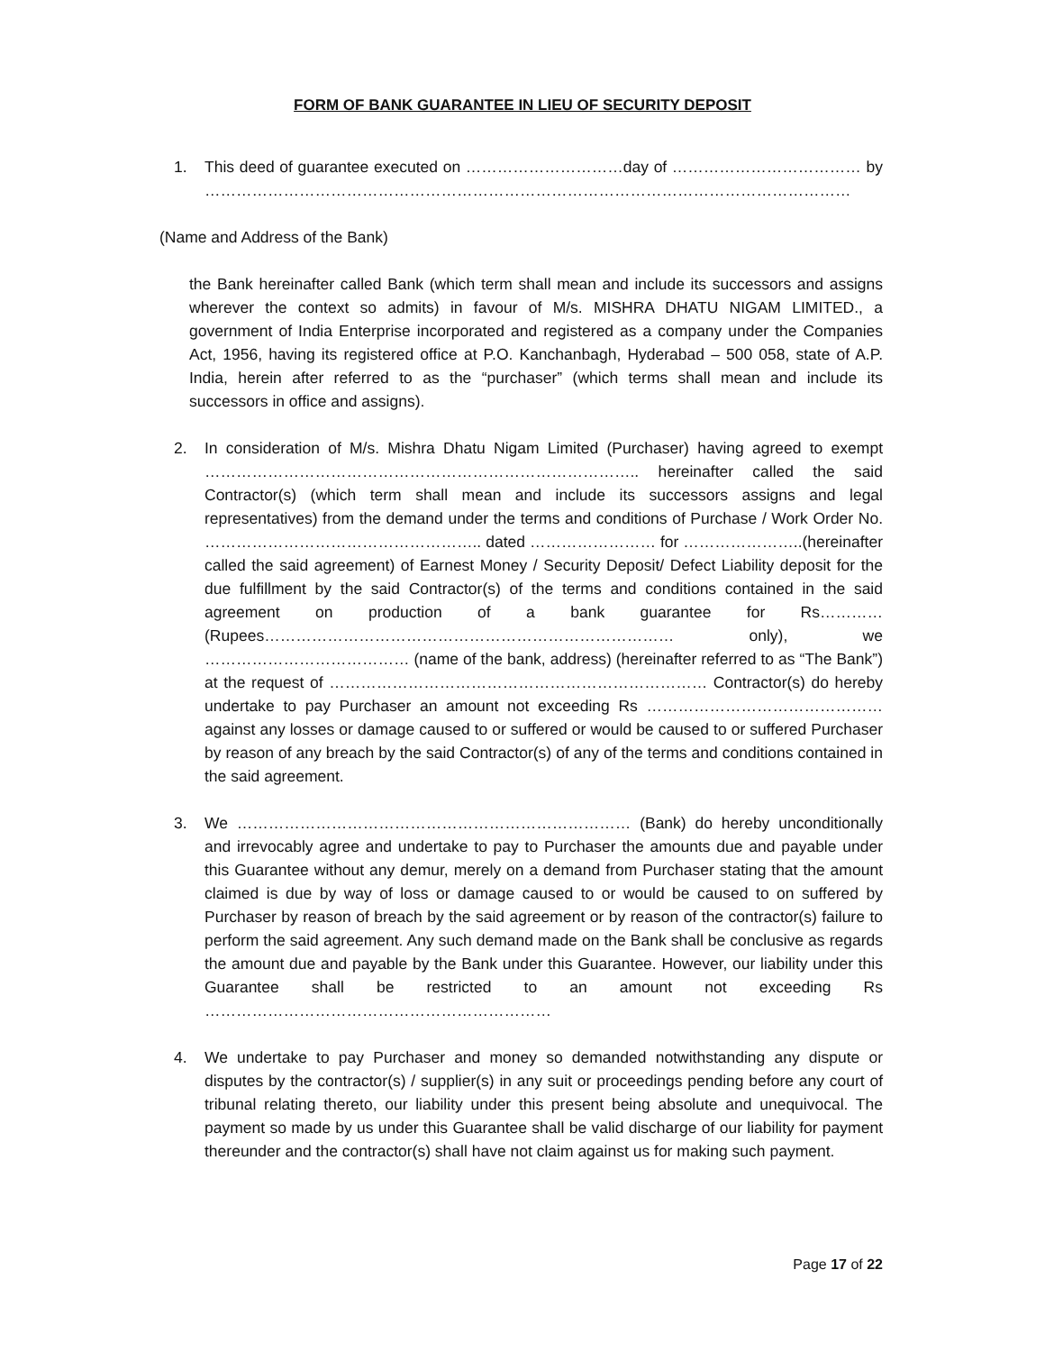FORM OF BANK GUARANTEE IN LIEU OF SECURITY DEPOSIT
1. This deed of guarantee executed on …………………………day of ……………………………… by ……………………………………………………………………………………………………………
(Name and Address of the Bank)
the Bank hereinafter called Bank (which term shall mean and include its successors and assigns wherever the context so admits) in favour of M/s. MISHRA DHATU NIGAM LIMITED., a government of India Enterprise incorporated and registered as a company under the Companies Act, 1956, having its registered office at P.O. Kanchanbagh, Hyderabad – 500 058, state of A.P. India, herein after referred to as the “purchaser” (which terms shall mean and include its successors in office and assigns).
2. In consideration of M/s. Mishra Dhatu Nigam Limited (Purchaser) having agreed to exempt ……………………………………………………………………….. hereinafter called the said Contractor(s) (which term shall mean and include its successors assigns and legal representatives) from the demand under the terms and conditions of Purchase / Work Order No. …………………………………………….. dated …………………… for …………………..(hereinafter called the said agreement) of Earnest Money / Security Deposit/ Defect Liability deposit for the due fulfillment by the said Contractor(s) of the terms and conditions contained in the said agreement on production of a bank guarantee for Rs…………(Rupees…………………………………………………………………… only), we ………………………………… (name of the bank, address) (hereinafter referred to as “The Bank”) at the request of ……………………………………………………………… Contractor(s) do hereby undertake to pay Purchaser an amount not exceeding Rs ……………………………………… against any losses or damage caused to or suffered or would be caused to or suffered Purchaser by reason of any breach by the said Contractor(s) of any of the terms and conditions contained in the said agreement.
3. We ………………………………………………………………… (Bank) do hereby unconditionally and irrevocably agree and undertake to pay to Purchaser the amounts due and payable under this Guarantee without any demur, merely on a demand from Purchaser stating that the amount claimed is due by way of loss or damage caused to or would be caused to on suffered by Purchaser by reason of breach by the said agreement or by reason of the contractor(s) failure to perform the said agreement. Any such demand made on the Bank shall be conclusive as regards the amount due and payable by the Bank under this Guarantee. However, our liability under this Guarantee shall be restricted to an amount not exceeding Rs …………………………………………………………
4. We undertake to pay Purchaser and money so demanded notwithstanding any dispute or disputes by the contractor(s) / supplier(s) in any suit or proceedings pending before any court of tribunal relating thereto, our liability under this present being absolute and unequivocal. The payment so made by us under this Guarantee shall be valid discharge of our liability for payment thereunder and the contractor(s) shall have not claim against us for making such payment.
Page 17 of 22